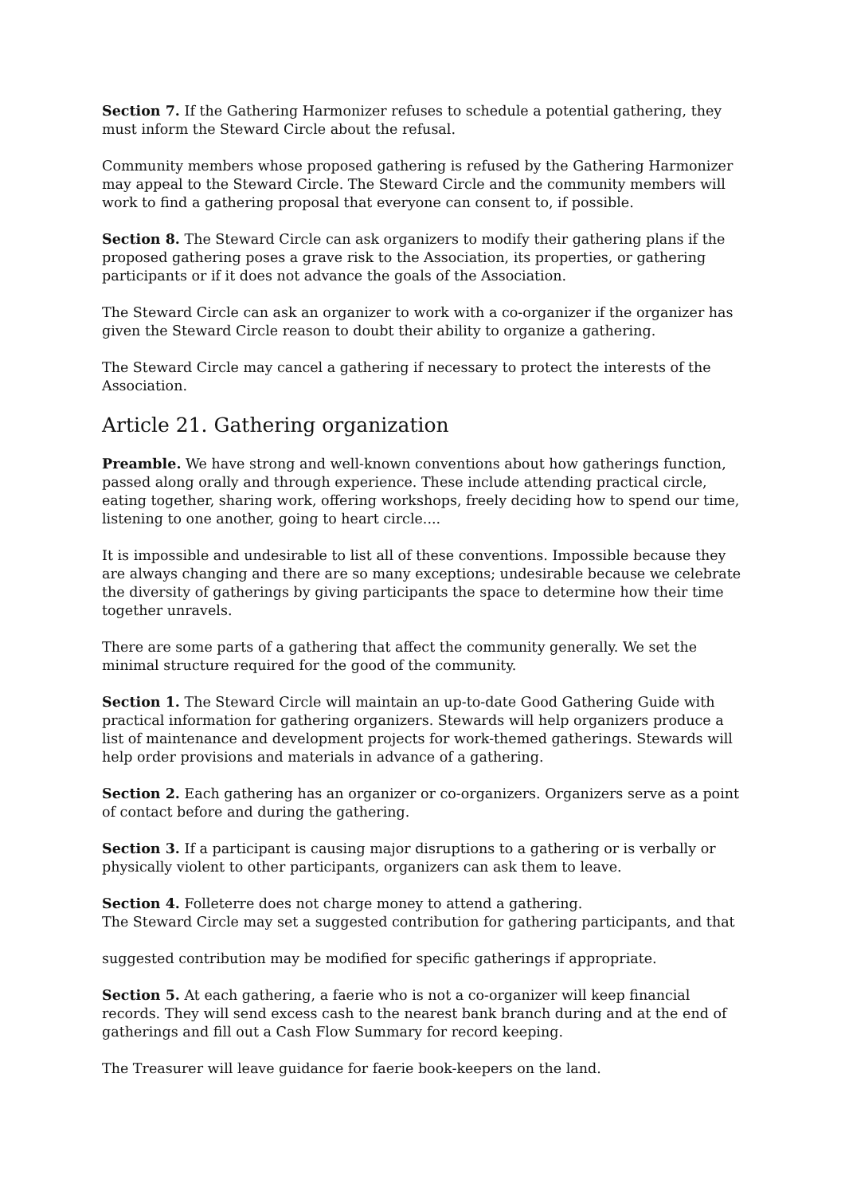Section 7. If the Gathering Harmonizer refuses to schedule a potential gathering, they must inform the Steward Circle about the refusal.
Community members whose proposed gathering is refused by the Gathering Harmonizer may appeal to the Steward Circle. The Steward Circle and the community members will work to find a gathering proposal that everyone can consent to, if possible.
Section 8. The Steward Circle can ask organizers to modify their gathering plans if the proposed gathering poses a grave risk to the Association, its properties, or gathering participants or if it does not advance the goals of the Association.
The Steward Circle can ask an organizer to work with a co-organizer if the organizer has given the Steward Circle reason to doubt their ability to organize a gathering.
The Steward Circle may cancel a gathering if necessary to protect the interests of the Association.
Article 21. Gathering organization
Preamble. We have strong and well-known conventions about how gatherings function, passed along orally and through experience. These include attending practical circle, eating together, sharing work, offering workshops, freely deciding how to spend our time, listening to one another, going to heart circle....
It is impossible and undesirable to list all of these conventions. Impossible because they are always changing and there are so many exceptions; undesirable because we celebrate the diversity of gatherings by giving participants the space to determine how their time together unravels.
There are some parts of a gathering that affect the community generally. We set the minimal structure required for the good of the community.
Section 1. The Steward Circle will maintain an up-to-date Good Gathering Guide with practical information for gathering organizers. Stewards will help organizers produce a list of maintenance and development projects for work-themed gatherings. Stewards will help order provisions and materials in advance of a gathering.
Section 2. Each gathering has an organizer or co-organizers. Organizers serve as a point of contact before and during the gathering.
Section 3. If a participant is causing major disruptions to a gathering or is verbally or physically violent to other participants, organizers can ask them to leave.
Section 4. Folleterre does not charge money to attend a gathering.
The Steward Circle may set a suggested contribution for gathering participants, and that
suggested contribution may be modified for specific gatherings if appropriate.
Section 5. At each gathering, a faerie who is not a co-organizer will keep financial records. They will send excess cash to the nearest bank branch during and at the end of gatherings and fill out a Cash Flow Summary for record keeping.
The Treasurer will leave guidance for faerie book-keepers on the land.